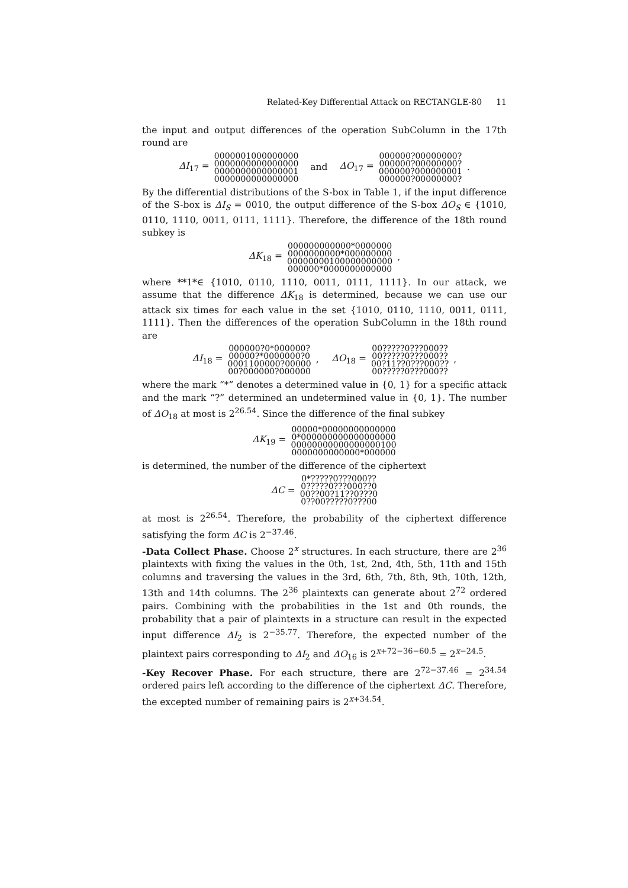Related-Key Differential Attack on RECTANGLE-80 11
the input and output differences of the operation SubColumn in the 17th round are
ΔI<sub>17</sub> =
0000001000000000
0000000000000000
0000000000000001
0000000000000000
and ΔO<sub>17</sub> =
000000?00000000?
000000?00000000?
000000?000000001
000000?00000000?
.
By the differential distributions of the S-box in Table 1, if the input difference of the S-box is ΔI<sub>S</sub> = 0010, the output difference of the S-box ΔO<sub>S</sub> ∈ {1010, 0110, 1110, 0011, 0111, 1111}. Therefore, the difference of the 18th round subkey is
ΔK<sub>18</sub> =
000000000000*0000000
0000000000*000000000
00000000100000000000
000000*0000000000000
,
where **1*∈ {1010, 0110, 1110, 0011, 0111, 1111}. In our attack, we assume that the difference ΔK<sub>18</sub> is determined, because we can use our attack six times for each value in the set {1010, 0110, 1110, 0011, 0111, 1111}. Then the differences of the operation SubColumn in the 18th round are
ΔI<sub>18</sub> =
000000?0*000000?
00000?*0000000?0
0001100000?00000
00?000000?000000
, ΔO<sub>18</sub> =
00?????0???000??
00?????0???000??
00?11??0???000??
00?????0???000??
,
where the mark “*” denotes a determined value in {0, 1} for a specific attack and the mark “?” determined an undetermined value in {0, 1}. The number of ΔO<sub>18</sub> at most is 2<sup>26.54</sup>. Since the difference of the final subkey
ΔK<sub>19</sub> =
00000*00000000000000
0*000000000000000000
00000000000000000100
0000000000000*000000
is determined, the number of the difference of the ciphertext
ΔC =
0*?????0???000??
0?????0???000??0
00??00?11??0???0
0??00?????0???00
at most is 2<sup>26.54</sup>. Therefore, the probability of the ciphertext difference satisfying the form ΔC is 2<sup>−37.46</sup>.
-Data Collect Phase. Choose 2<sup>x</sup> structures. In each structure, there are 2<sup>36</sup> plaintexts with fixing the values in the 0th, 1st, 2nd, 4th, 5th, 11th and 15th columns and traversing the values in the 3rd, 6th, 7th, 8th, 9th, 10th, 12th, 13th and 14th columns. The 2<sup>36</sup> plaintexts can generate about 2<sup>72</sup> ordered pairs. Combining with the probabilities in the 1st and 0th rounds, the probability that a pair of plaintexts in a structure can result in the expected input difference ΔI<sub>2</sub> is 2<sup>−35.77</sup>. Therefore, the expected number of the plaintext pairs corresponding to ΔI<sub>2</sub> and ΔO<sub>16</sub> is 2<sup>x+72−36−60.5</sup> = 2<sup>x−24.5</sup>.
-Key Recover Phase. For each structure, there are 2<sup>72−37.46</sup> = 2<sup>34.54</sup> ordered pairs left according to the difference of the ciphertext ΔC. Therefore, the excepted number of remaining pairs is 2<sup>x+34.54</sup>.